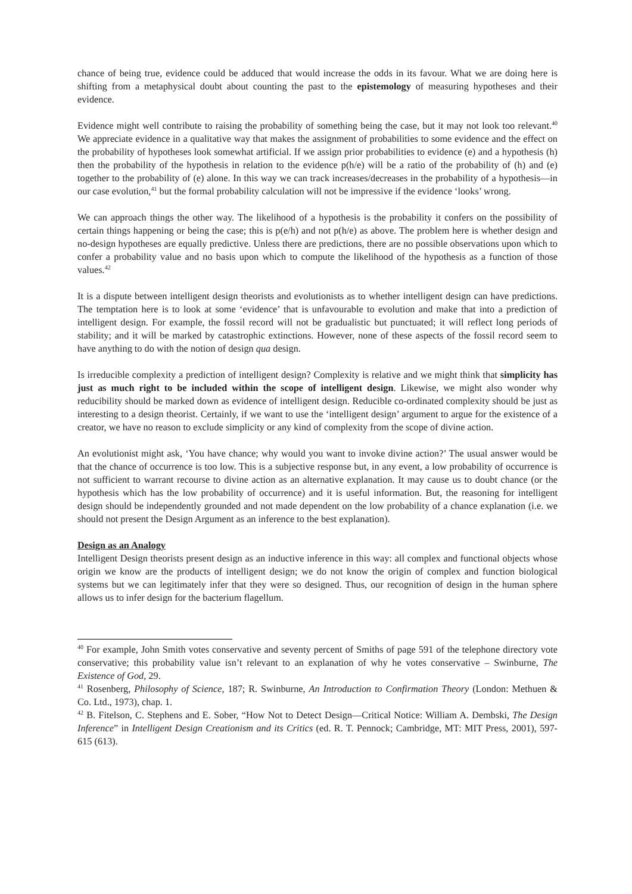chance of being true, evidence could be adduced that would increase the odds in its favour. What we are doing here is shifting from a metaphysical doubt about counting the past to the epistemology of measuring hypotheses and their evidence.
Evidence might well contribute to raising the probability of something being the case, but it may not look too relevant.<sup>40</sup> We appreciate evidence in a qualitative way that makes the assignment of probabilities to some evidence and the effect on the probability of hypotheses look somewhat artificial. If we assign prior probabilities to evidence (e) and a hypothesis (h) then the probability of the hypothesis in relation to the evidence p(h/e) will be a ratio of the probability of (h) and (e) together to the probability of (e) alone. In this way we can track increases/decreases in the probability of a hypothesis—in our case evolution,<sup>41</sup> but the formal probability calculation will not be impressive if the evidence ‘looks’ wrong.
We can approach things the other way. The likelihood of a hypothesis is the probability it confers on the possibility of certain things happening or being the case; this is p(e/h) and not p(h/e) as above. The problem here is whether design and no-design hypotheses are equally predictive. Unless there are predictions, there are no possible observations upon which to confer a probability value and no basis upon which to compute the likelihood of the hypothesis as a function of those values.<sup>42</sup>
It is a dispute between intelligent design theorists and evolutionists as to whether intelligent design can have predictions. The temptation here is to look at some ‘evidence’ that is unfavourable to evolution and make that into a prediction of intelligent design. For example, the fossil record will not be gradualistic but punctuated; it will reflect long periods of stability; and it will be marked by catastrophic extinctions. However, none of these aspects of the fossil record seem to have anything to do with the notion of design qua design.
Is irreducible complexity a prediction of intelligent design? Complexity is relative and we might think that simplicity has just as much right to be included within the scope of intelligent design. Likewise, we might also wonder why reducibility should be marked down as evidence of intelligent design. Reducible co-ordinated complexity should be just as interesting to a design theorist. Certainly, if we want to use the ‘intelligent design’ argument to argue for the existence of a creator, we have no reason to exclude simplicity or any kind of complexity from the scope of divine action.
An evolutionist might ask, ‘You have chance; why would you want to invoke divine action?’ The usual answer would be that the chance of occurrence is too low. This is a subjective response but, in any event, a low probability of occurrence is not sufficient to warrant recourse to divine action as an alternative explanation. It may cause us to doubt chance (or the hypothesis which has the low probability of occurrence) and it is useful information. But, the reasoning for intelligent design should be independently grounded and not made dependent on the low probability of a chance explanation (i.e. we should not present the Design Argument as an inference to the best explanation).
Design as an Analogy
Intelligent Design theorists present design as an inductive inference in this way: all complex and functional objects whose origin we know are the products of intelligent design; we do not know the origin of complex and function biological systems but we can legitimately infer that they were so designed. Thus, our recognition of design in the human sphere allows us to infer design for the bacterium flagellum.
<sup>40</sup> For example, John Smith votes conservative and seventy percent of Smiths of page 591 of the telephone directory vote conservative; this probability value isn’t relevant to an explanation of why he votes conservative – Swinburne, The Existence of God, 29.
<sup>41</sup> Rosenberg, Philosophy of Science, 187; R. Swinburne, An Introduction to Confirmation Theory (London: Methuen & Co. Ltd., 1973), chap. 1.
<sup>42</sup> B. Fitelson, C. Stephens and E. Sober, “How Not to Detect Design—Critical Notice: William A. Dembski, The Design Inference” in Intelligent Design Creationism and its Critics (ed. R. T. Pennock; Cambridge, MT: MIT Press, 2001), 597-615 (613).